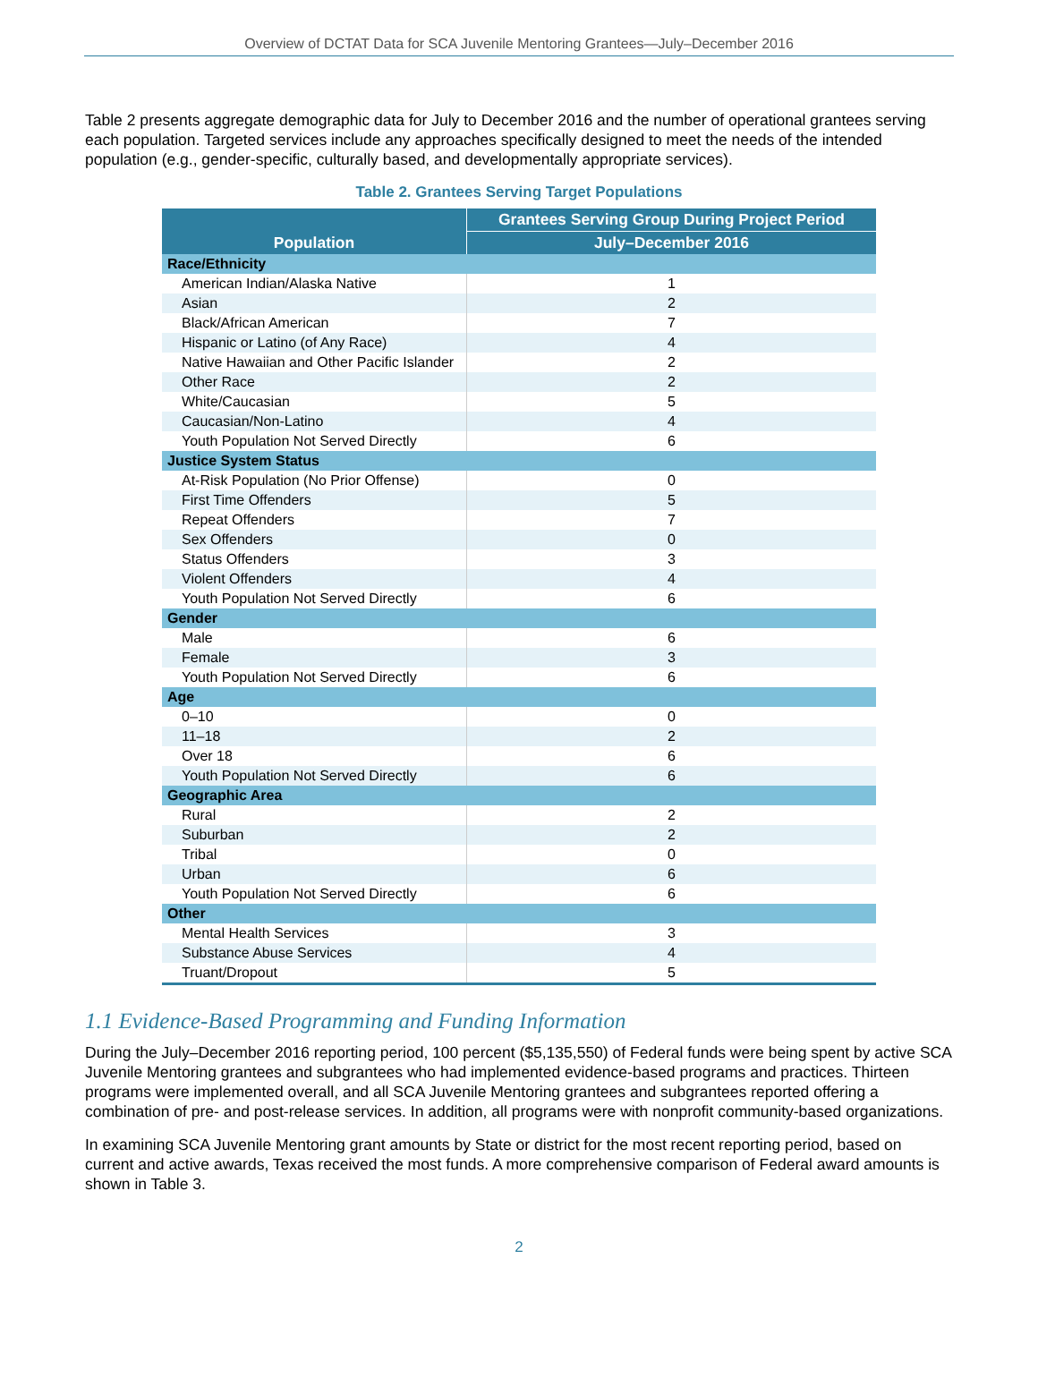Overview of DCTAT Data for SCA Juvenile Mentoring Grantees—July–December 2016
Table 2 presents aggregate demographic data for July to December 2016 and the number of operational grantees serving each population. Targeted services include any approaches specifically designed to meet the needs of the intended population (e.g., gender-specific, culturally based, and developmentally appropriate services).
Table 2. Grantees Serving Target Populations
| Population | Grantees Serving Group During Project Period |
| --- | --- |
| | July–December 2016 |
| Race/Ethnicity | |
| American Indian/Alaska Native | 1 |
| Asian | 2 |
| Black/African American | 7 |
| Hispanic or Latino (of Any Race) | 4 |
| Native Hawaiian and Other Pacific Islander | 2 |
| Other Race | 2 |
| White/Caucasian | 5 |
| Caucasian/Non-Latino | 4 |
| Youth Population Not Served Directly | 6 |
| Justice System Status | |
| At-Risk Population (No Prior Offense) | 0 |
| First Time Offenders | 5 |
| Repeat Offenders | 7 |
| Sex Offenders | 0 |
| Status Offenders | 3 |
| Violent Offenders | 4 |
| Youth Population Not Served Directly | 6 |
| Gender | |
| Male | 6 |
| Female | 3 |
| Youth Population Not Served Directly | 6 |
| Age | |
| 0–10 | 0 |
| 11–18 | 2 |
| Over 18 | 6 |
| Youth Population Not Served Directly | 6 |
| Geographic Area | |
| Rural | 2 |
| Suburban | 2 |
| Tribal | 0 |
| Urban | 6 |
| Youth Population Not Served Directly | 6 |
| Other | |
| Mental Health Services | 3 |
| Substance Abuse Services | 4 |
| Truant/Dropout | 5 |
1.1 Evidence-Based Programming and Funding Information
During the July–December 2016 reporting period, 100 percent ($5,135,550) of Federal funds were being spent by active SCA Juvenile Mentoring grantees and subgrantees who had implemented evidence-based programs and practices. Thirteen programs were implemented overall, and all SCA Juvenile Mentoring grantees and subgrantees reported offering a combination of pre- and post-release services. In addition, all programs were with nonprofit community-based organizations.
In examining SCA Juvenile Mentoring grant amounts by State or district for the most recent reporting period, based on current and active awards, Texas received the most funds. A more comprehensive comparison of Federal award amounts is shown in Table 3.
2